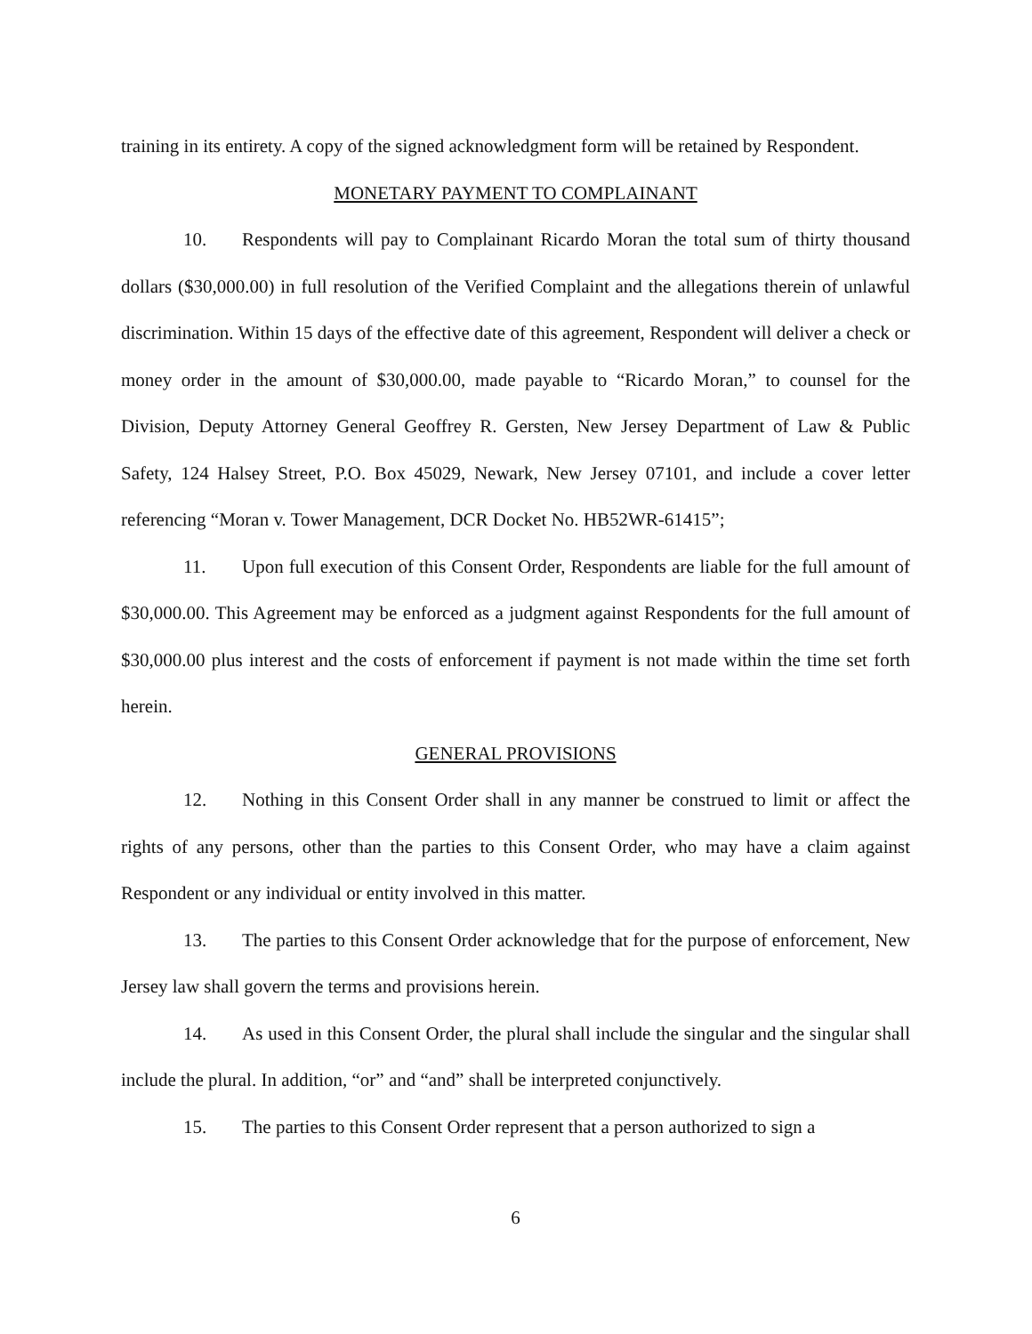training in its entirety. A copy of the signed acknowledgment form will be retained by Respondent.
MONETARY PAYMENT TO COMPLAINANT
10. Respondents will pay to Complainant Ricardo Moran the total sum of thirty thousand dollars ($30,000.00) in full resolution of the Verified Complaint and the allegations therein of unlawful discrimination. Within 15 days of the effective date of this agreement, Respondent will deliver a check or money order in the amount of $30,000.00, made payable to “Ricardo Moran,” to counsel for the Division, Deputy Attorney General Geoffrey R. Gersten, New Jersey Department of Law & Public Safety, 124 Halsey Street, P.O. Box 45029, Newark, New Jersey 07101, and include a cover letter referencing “Moran v. Tower Management, DCR Docket No. HB52WR-61415”;
11. Upon full execution of this Consent Order, Respondents are liable for the full amount of $30,000.00. This Agreement may be enforced as a judgment against Respondents for the full amount of $30,000.00 plus interest and the costs of enforcement if payment is not made within the time set forth herein.
GENERAL PROVISIONS
12. Nothing in this Consent Order shall in any manner be construed to limit or affect the rights of any persons, other than the parties to this Consent Order, who may have a claim against Respondent or any individual or entity involved in this matter.
13. The parties to this Consent Order acknowledge that for the purpose of enforcement, New Jersey law shall govern the terms and provisions herein.
14. As used in this Consent Order, the plural shall include the singular and the singular shall include the plural. In addition, “or” and “and” shall be interpreted conjunctively.
15. The parties to this Consent Order represent that a person authorized to sign a
6